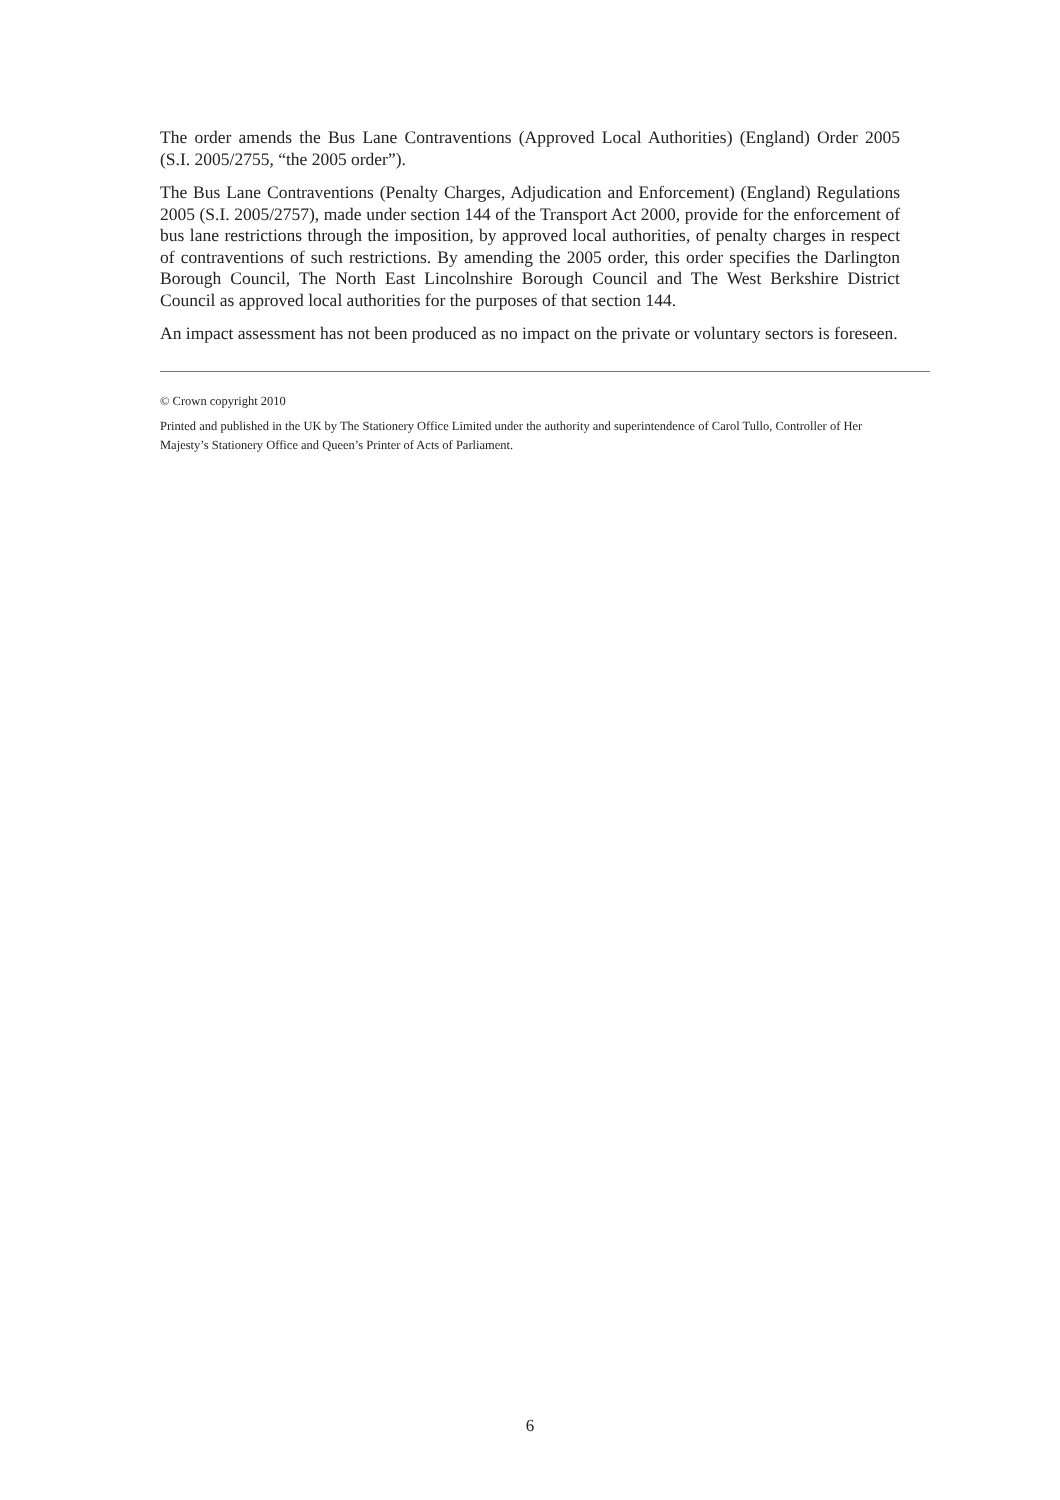The order amends the Bus Lane Contraventions (Approved Local Authorities) (England) Order 2005 (S.I. 2005/2755, “the 2005 order”).
The Bus Lane Contraventions (Penalty Charges, Adjudication and Enforcement) (England) Regulations 2005 (S.I. 2005/2757), made under section 144 of the Transport Act 2000, provide for the enforcement of bus lane restrictions through the imposition, by approved local authorities, of penalty charges in respect of contraventions of such restrictions. By amending the 2005 order, this order specifies the Darlington Borough Council, The North East Lincolnshire Borough Council and The West Berkshire District Council as approved local authorities for the purposes of that section 144.
An impact assessment has not been produced as no impact on the private or voluntary sectors is foreseen.
© Crown copyright 2010
Printed and published in the UK by The Stationery Office Limited under the authority and superintendence of Carol Tullo, Controller of Her Majesty’s Stationery Office and Queen’s Printer of Acts of Parliament.
6